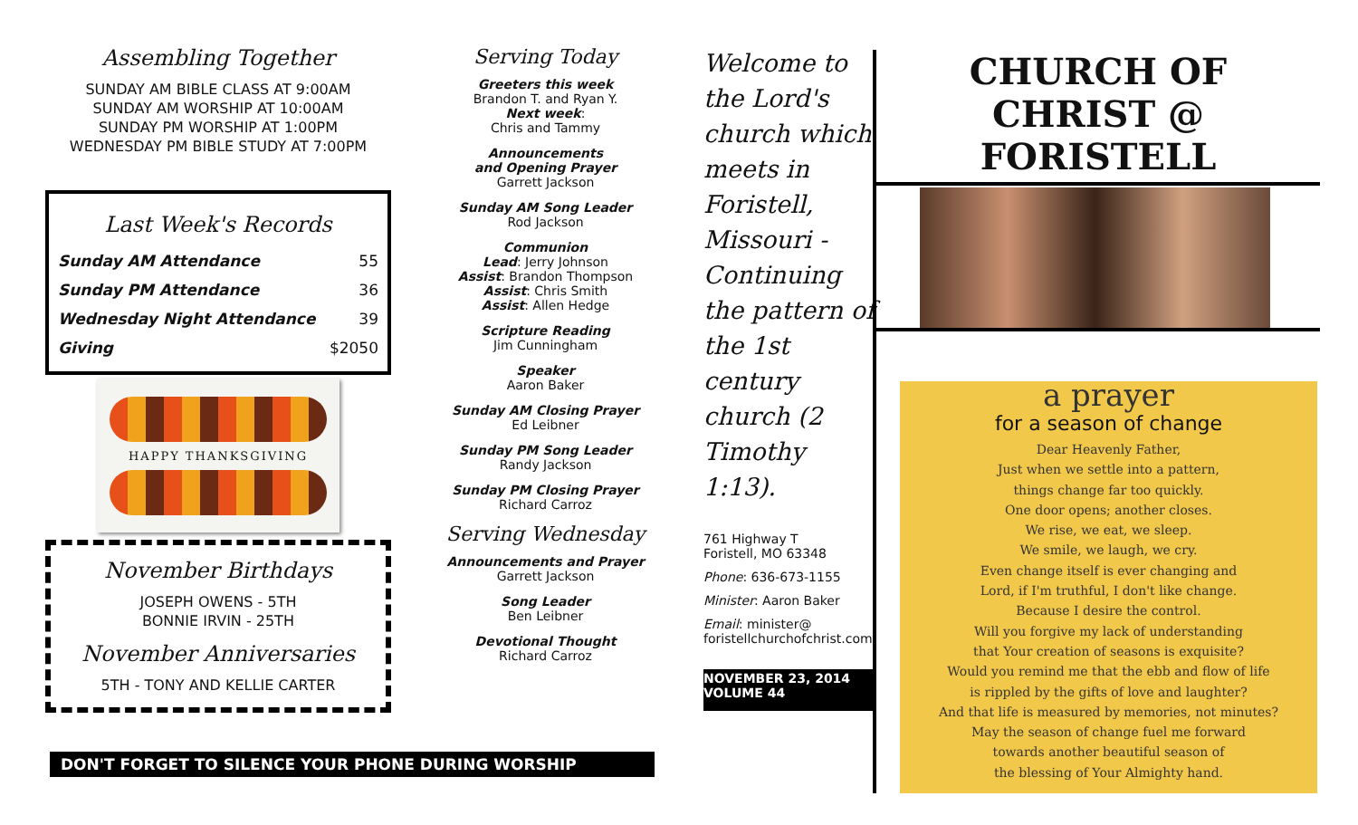Assembling Together
SUNDAY AM BIBLE CLASS AT 9:00AM
SUNDAY AM WORSHIP AT 10:00AM
SUNDAY PM WORSHIP AT 1:00PM
WEDNESDAY PM BIBLE STUDY AT 7:00PM
Last Week's Records
| Sunday AM Attendance | 55 |
| Sunday PM Attendance | 36 |
| Wednesday Night Attendance | 39 |
| Giving | $2050 |
HAPPY THANKSGIVING
November Birthdays
JOSEPH OWENS - 5TH
BONNIE IRVIN - 25TH
November Anniversaries
5TH - TONY AND KELLIE CARTER
Serving Today
Greeters this week
Brandon T. and Ryan Y.
Next week:
Chris and Tammy
Announcements
and Opening Prayer
Garrett Jackson
Sunday AM Song Leader
Rod Jackson
Communion
Lead: Jerry Johnson
Assist: Brandon Thompson
Assist: Chris Smith
Assist: Allen Hedge
Scripture Reading
Jim Cunningham
Speaker
Aaron Baker
Sunday AM Closing Prayer
Ed Leibner
Sunday PM Song Leader
Randy Jackson
Sunday PM Closing Prayer
Richard Carroz
Serving Wednesday
Announcements and Prayer
Garrett Jackson
Song Leader
Ben Leibner
Devotional Thought
Richard Carroz
Welcome to the Lord's church which meets in Foristell, Missouri - Continuing the pattern of the 1st century church (2 Timothy 1:13).
761 Highway T
Foristell, MO 63348
Phone: 636-673-1155
Minister: Aaron Baker
Email: minister@
foristellchurchofchrist.com
NOVEMBER 23, 2014
VOLUME 44
DON'T FORGET TO SILENCE YOUR PHONE DURING WORSHIP
CHURCH OF CHRIST @ FORISTELL
a prayer
for a season of change
Dear Heavenly Father,
Just when we settle into a pattern,
things change far too quickly.
One door opens; another closes.
We rise, we eat, we sleep.
We smile, we laugh, we cry.
Even change itself is ever changing and
Lord, if I'm truthful, I don't like change.
Because I desire the control.
Will you forgive my lack of understanding
that Your creation of seasons is exquisite?
Would you remind me that the ebb and flow of life
is rippled by the gifts of love and laughter?
And that life is measured by memories, not minutes?
May the season of change fuel me forward
towards another beautiful season of
the blessing of Your Almighty hand.